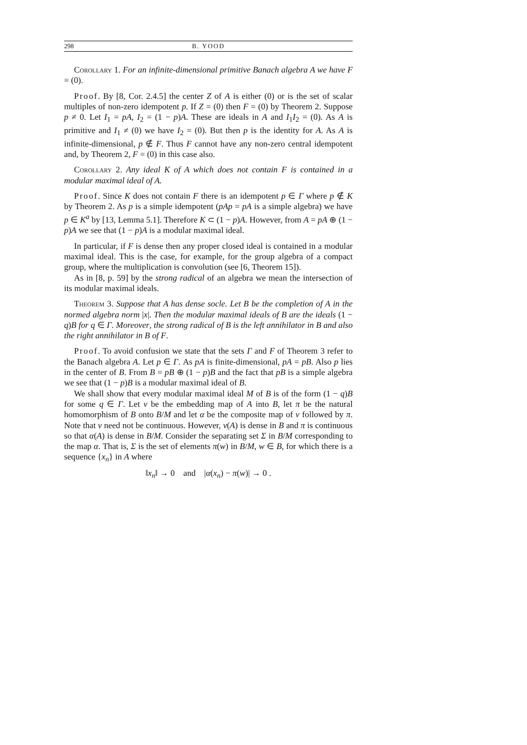298 B. YOOD
Corollary 1. For an infinite-dimensional primitive Banach algebra A we have F = (0).
Proof. By [8, Cor. 2.4.5] the center Z of A is either (0) or is the set of scalar multiples of non-zero idempotent p. If Z = (0) then F = (0) by Theorem 2. Suppose p ≠ 0. Let I<sub>1</sub> = pA, I<sub>2</sub> = (1 − p)A. These are ideals in A and I<sub>1</sub>I<sub>2</sub> = (0). As A is primitive and I<sub>1</sub> ≠ (0) we have I<sub>2</sub> = (0). But then p is the identity for A. As A is infinite-dimensional, p ∉ F. Thus F cannot have any non-zero central idempotent and, by Theorem 2, F = (0) in this case also.
Corollary 2. Any ideal K of A which does not contain F is contained in a modular maximal ideal of A.
Proof. Since K does not contain F there is an idempotent p ∈ Γ where p ∉ K by Theorem 2. As p is a simple idempotent (pAp = pA is a simple algebra) we have p ∈ K<sup>a</sup> by [13, Lemma 5.1]. Therefore K ⊂ (1 − p)A. However, from A = pA ⊕ (1 − p)A we see that (1 − p)A is a modular maximal ideal.
In particular, if F is dense then any proper closed ideal is contained in a modular maximal ideal. This is the case, for example, for the group algebra of a compact group, where the multiplication is convolution (see [6, Theorem 15]).
As in [8, p. 59] by the strong radical of an algebra we mean the intersection of its modular maximal ideals.
Theorem 3. Suppose that A has dense socle. Let B be the completion of A in the normed algebra norm |x|. Then the modular maximal ideals of B are the ideals (1 − q)B for q ∈ Γ. Moreover, the strong radical of B is the left annihilator in B and also the right annihilator in B of F.
Proof. To avoid confusion we state that the sets Γ and F of Theorem 3 refer to the Banach algebra A. Let p ∈ Γ. As pA is finite-dimensional, pA = pB. Also p lies in the center of B. From B = pB ⊕ (1 − p)B and the fact that pB is a simple algebra we see that (1 − p)B is a modular maximal ideal of B.
We shall show that every modular maximal ideal M of B is of the form (1 − q)B for some q ∈ Γ. Let ν be the embedding map of A into B, let π be the natural homomorphism of B onto B/M and let α be the composite map of ν followed by π. Note that ν need not be continuous. However, ν(A) is dense in B and π is continuous so that α(A) is dense in B/M. Consider the separating set Σ in B/M corresponding to the map α. That is, Σ is the set of elements π(w) in B/M, w ∈ B, for which there is a sequence {x<sub>n</sub>} in A where
‖x<sub>n</sub>‖ → 0 and |α(x<sub>n</sub>) − π(w)| → 0 .